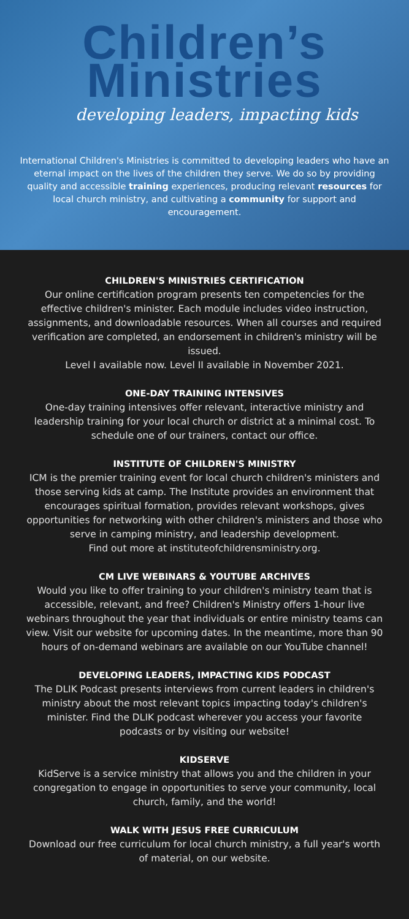Children’s
Ministries
developing leaders, impacting kids
International Children's Ministries is committed to developing leaders who have an eternal impact on the lives of the children they serve. We do so by providing quality and accessible training experiences, producing relevant resources for local church ministry, and cultivating a community for support and encouragement.
CHILDREN'S MINISTRIES CERTIFICATION
Our online certification program presents ten competencies for the effective children's minister. Each module includes video instruction, assignments, and downloadable resources. When all courses and required verification are completed, an endorsement in children's ministry will be issued.
Level I available now. Level II available in November 2021.
ONE-DAY TRAINING INTENSIVES
One-day training intensives offer relevant, interactive ministry and leadership training for your local church or district at a minimal cost. To schedule one of our trainers, contact our office.
INSTITUTE OF CHILDREN'S MINISTRY
ICM is the premier training event for local church children's ministers and those serving kids at camp. The Institute provides an environment that encourages spiritual formation, provides relevant workshops, gives opportunities for networking with other children's ministers and those who serve in camping ministry, and leadership development.
Find out more at instituteofchildrensministry.org.
CM LIVE WEBINARS & YOUTUBE ARCHIVES
Would you like to offer training to your children's ministry team that is accessible, relevant, and free? Children's Ministry offers 1-hour live webinars throughout the year that individuals or entire ministry teams can view. Visit our website for upcoming dates. In the meantime, more than 90 hours of on-demand webinars are available on our YouTube channel!
DEVELOPING LEADERS, IMPACTING KIDS PODCAST
The DLIK Podcast presents interviews from current leaders in children's ministry about the most relevant topics impacting today's children's minister. Find the DLIK podcast wherever you access your favorite podcasts or by visiting our website!
KIDSERVE
KidServe is a service ministry that allows you and the children in your congregation to engage in opportunities to serve your community, local church, family, and the world!
WALK WITH JESUS FREE CURRICULUM
Download our free curriculum for local church ministry, a full year's worth of material, on our website.